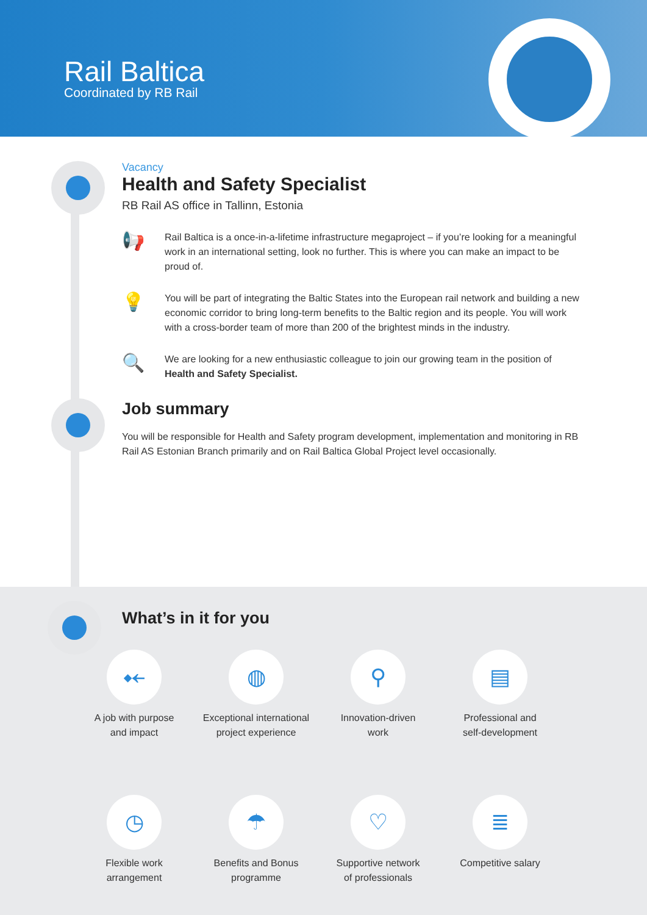Rail Baltica
Coordinated by RB Rail
Vacancy
Health and Safety Specialist
RB Rail AS office in Tallinn, Estonia
📢
Rail Baltica is a once-in-a-lifetime infrastructure megaproject – if you’re looking for a meaningful work in an international setting, look no further. This is where you can make an impact to be proud of.
💡
You will be part of integrating the Baltic States into the European rail network and building a new economic corridor to bring long-term benefits to the Baltic region and its people. You will work with a cross-border team of more than 200 of the brightest minds in the industry.
🔍
We are looking for a new enthusiastic colleague to join our growing team in the position of Health and Safety Specialist.
Job summary
You will be responsible for Health and Safety program development, implementation and monitoring in RB Rail AS Estonian Branch primarily and on Rail Baltica Global Project level occasionally.
What’s in it for you
⤝
A job with purpose
and impact
◍
Exceptional international
project experience
⚲
Innovation-driven
work
▤
Professional and
self-development
◷
Flexible work
arrangement
☂
Benefits and Bonus
programme
♡
Supportive network
of professionals
≣
Competitive salary